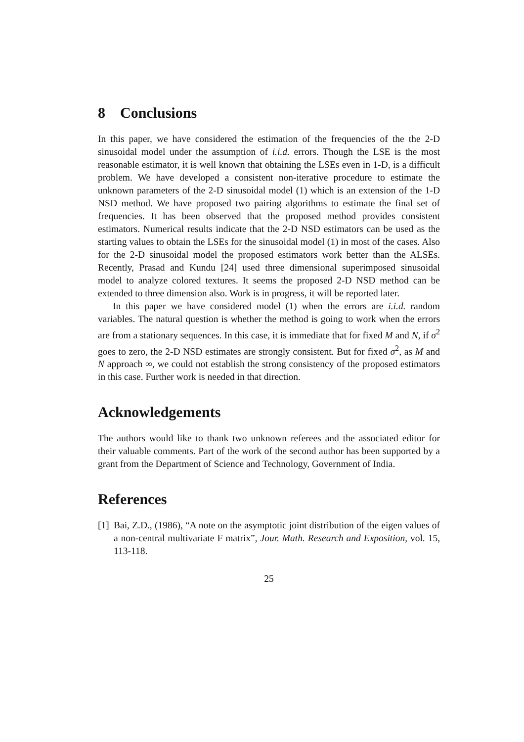8 Conclusions
In this paper, we have considered the estimation of the frequencies of the the 2-D sinusoidal model under the assumption of i.i.d. errors. Though the LSE is the most reasonable estimator, it is well known that obtaining the LSEs even in 1-D, is a difficult problem. We have developed a consistent non-iterative procedure to estimate the unknown parameters of the 2-D sinusoidal model (1) which is an extension of the 1-D NSD method. We have proposed two pairing algorithms to estimate the final set of frequencies. It has been observed that the proposed method provides consistent estimators. Numerical results indicate that the 2-D NSD estimators can be used as the starting values to obtain the LSEs for the sinusoidal model (1) in most of the cases. Also for the 2-D sinusoidal model the proposed estimators work better than the ALSEs. Recently, Prasad and Kundu [24] used three dimensional superimposed sinusoidal model to analyze colored textures. It seems the proposed 2-D NSD method can be extended to three dimension also. Work is in progress, it will be reported later.
In this paper we have considered model (1) when the errors are i.i.d. random variables. The natural question is whether the method is going to work when the errors are from a stationary sequences. In this case, it is immediate that for fixed M and N, if σ<sup>2</sup> goes to zero, the 2-D NSD estimates are strongly consistent. But for fixed σ<sup>2</sup>, as M and N approach ∞, we could not establish the strong consistency of the proposed estimators in this case. Further work is needed in that direction.
Acknowledgements
The authors would like to thank two unknown referees and the associated editor for their valuable comments. Part of the work of the second author has been supported by a grant from the Department of Science and Technology, Government of India.
References
[1] Bai, Z.D., (1986), “A note on the asymptotic joint distribution of the eigen values of a non-central multivariate F matrix”, Jour. Math. Research and Exposition, vol. 15, 113-118.
25